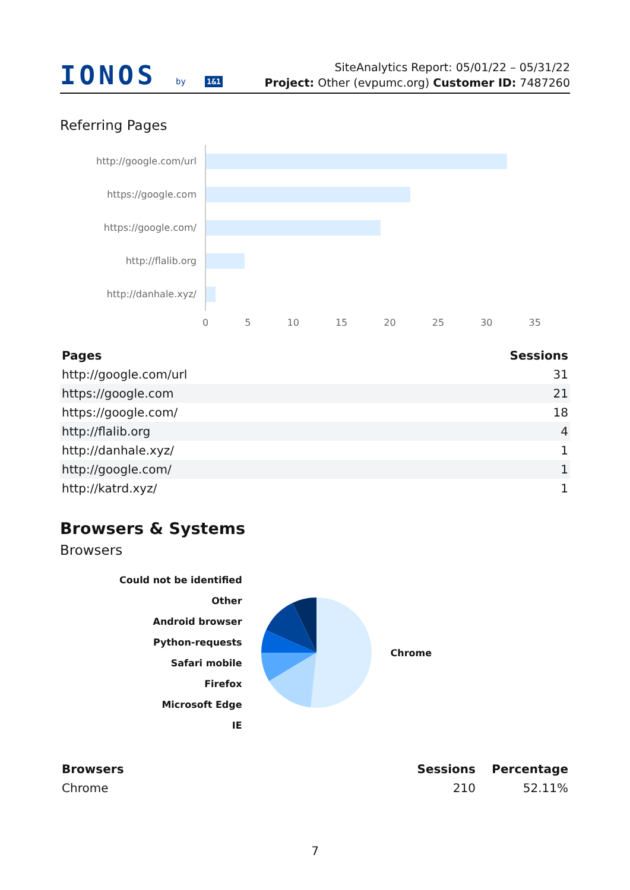IONOS by 1&1
SiteAnalytics Report: 05/01/22 – 05/31/22
Project: Other (evpumc.org) Customer ID: 7487260
Referring Pages
http://google.com/url
https://google.com
https://google.com/
http://flalib.org
http://danhale.xyz/
0 5 10 15 20 25 30 35
| Pages | Sessions |
| --- | --- |
| http://google.com/url | 31 |
| https://google.com | 21 |
| https://google.com/ | 18 |
| http://flalib.org | 4 |
| http://danhale.xyz/ | 1 |
| http://google.com/ | 1 |
| http://katrd.xyz/ | 1 |
Browsers & Systems
Browsers
Could not be identified
Other
Android browser
Python-requests
Safari mobile
Firefox
Microsoft Edge
IE
Chrome
| Browsers | Sessions | Percentage |
| --- | --- | --- |
| Chrome | 210 | 52.11% |
7